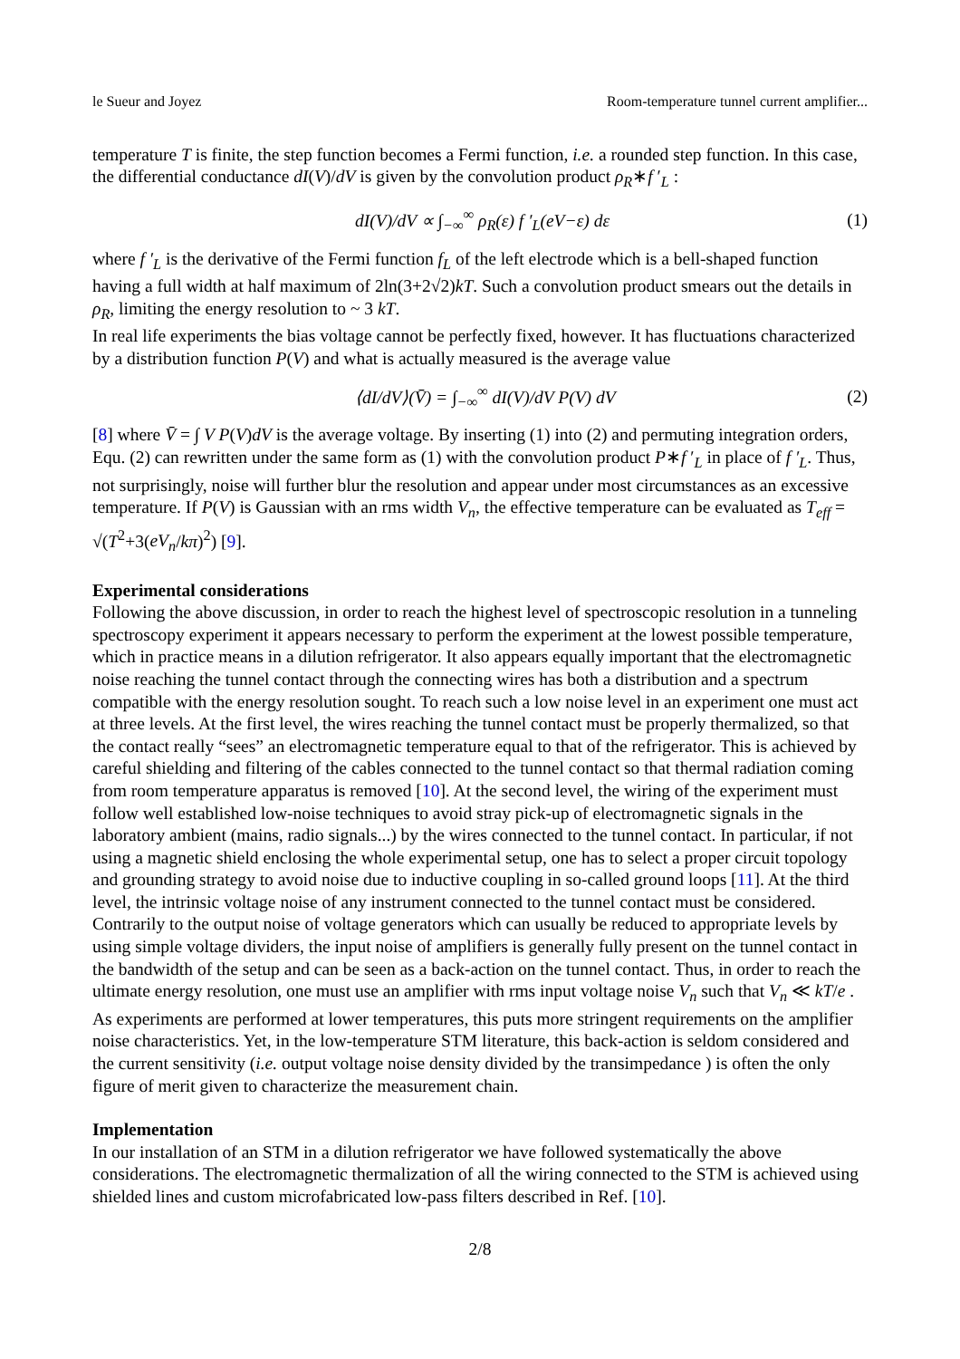le Sueur and Joyez Room-temperature tunnel current amplifier...
temperature T is finite, the step function becomes a Fermi function, i.e. a rounded step function. In this case, the differential conductance dI(V)/dV is given by the convolution product ρ<sub>R</sub>∗f ′<sub>L</sub> :
dI(V)/dV ∝ ∫<sub>−∞</sub><sup>∞</sup> ρ<sub>R</sub>(ε) f ′<sub>L</sub>(eV−ε) dε (1)
where f ′<sub>L</sub> is the derivative of the Fermi function f<sub>L</sub> of the left electrode which is a bell-shaped function having a full width at half maximum of 2ln(3+2√2)kT. Such a convolution product smears out the details in ρ<sub>R</sub>, limiting the energy resolution to ~ 3 kT.
In real life experiments the bias voltage cannot be perfectly fixed, however. It has fluctuations characterized by a distribution function P(V) and what is actually measured is the average value
⟨dI/dV⟩(V̄) = ∫<sub>−∞</sub><sup>∞</sup> dI(V)/dV P(V) dV (2)
[8] where V̄ = ∫ V P(V)dV is the average voltage. By inserting (1) into (2) and permuting integration orders, Equ. (2) can rewritten under the same form as (1) with the convolution product P∗f ′<sub>L</sub> in place of f ′<sub>L</sub>. Thus, not surprisingly, noise will further blur the resolution and appear under most circumstances as an excessive temperature. If P(V) is Gaussian with an rms width V<sub>n</sub>, the effective temperature can be evaluated as T<sub>eff</sub> = √(T<sup>2</sup>+3(eV<sub>n</sub>/kπ)<sup>2</sup>) [9].
Experimental considerations
Following the above discussion, in order to reach the highest level of spectroscopic resolution in a tunneling spectroscopy experiment it appears necessary to perform the experiment at the lowest possible temperature, which in practice means in a dilution refrigerator. It also appears equally important that the electromagnetic noise reaching the tunnel contact through the connecting wires has both a distribution and a spectrum compatible with the energy resolution sought. To reach such a low noise level in an experiment one must act at three levels. At the first level, the wires reaching the tunnel contact must be properly thermalized, so that the contact really “sees” an electromagnetic temperature equal to that of the refrigerator. This is achieved by careful shielding and filtering of the cables connected to the tunnel contact so that thermal radiation coming from room temperature apparatus is removed [10]. At the second level, the wiring of the experiment must follow well established low-noise techniques to avoid stray pick-up of electromagnetic signals in the laboratory ambient (mains, radio signals...) by the wires connected to the tunnel contact. In particular, if not using a magnetic shield enclosing the whole experimental setup, one has to select a proper circuit topology and grounding strategy to avoid noise due to inductive coupling in so-called ground loops [11]. At the third level, the intrinsic voltage noise of any instrument connected to the tunnel contact must be considered. Contrarily to the output noise of voltage generators which can usually be reduced to appropriate levels by using simple voltage dividers, the input noise of amplifiers is generally fully present on the tunnel contact in the bandwidth of the setup and can be seen as a back-action on the tunnel contact. Thus, in order to reach the ultimate energy resolution, one must use an amplifier with rms input voltage noise V<sub>n</sub> such that V<sub>n</sub> ≪ kT/e . As experiments are performed at lower temperatures, this puts more stringent requirements on the amplifier noise characteristics. Yet, in the low-temperature STM literature, this back-action is seldom considered and the current sensitivity (i.e. output voltage noise density divided by the transimpedance ) is often the only figure of merit given to characterize the measurement chain.
Implementation
In our installation of an STM in a dilution refrigerator we have followed systematically the above considerations. The electromagnetic thermalization of all the wiring connected to the STM is achieved using shielded lines and custom microfabricated low-pass filters described in Ref. [10].
2/8